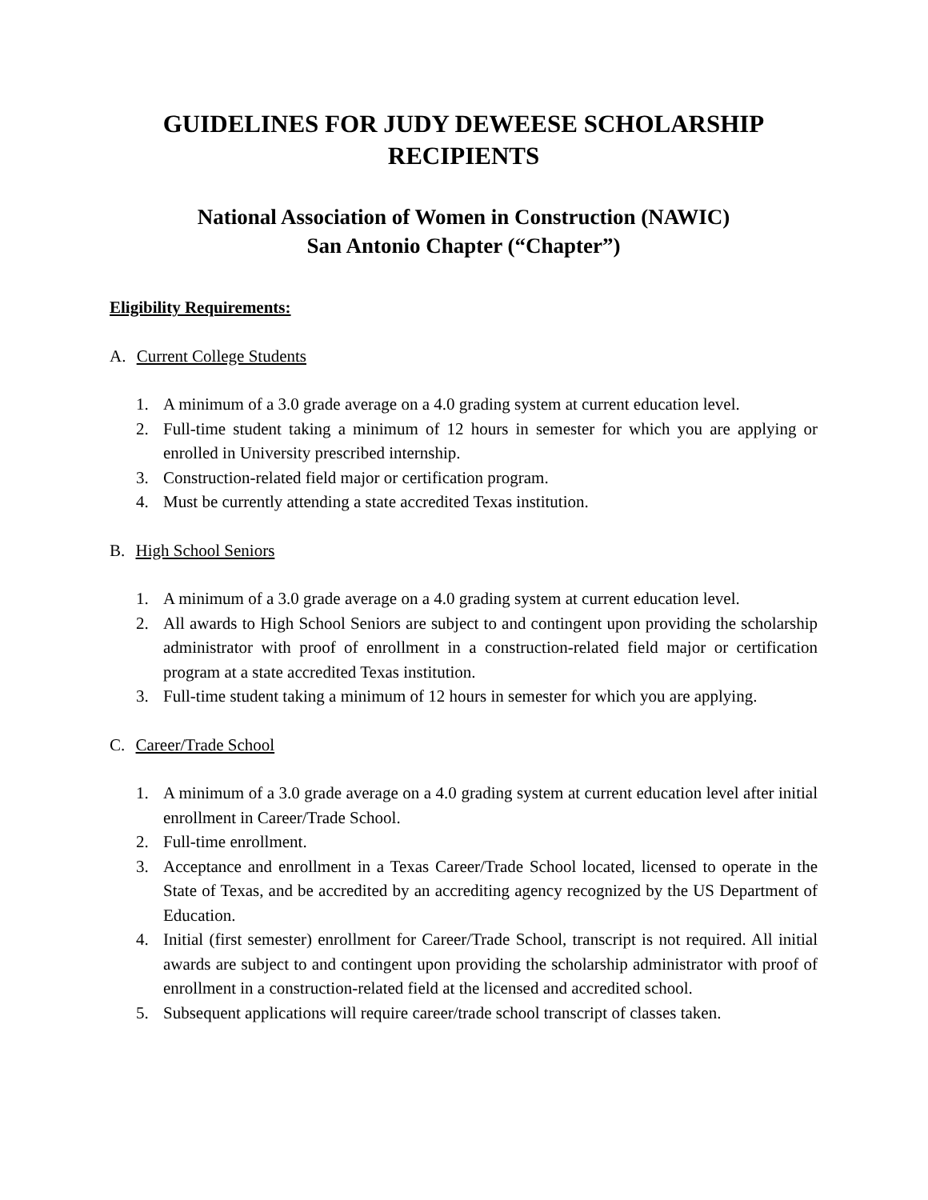GUIDELINES FOR JUDY DEWEESE SCHOLARSHIP
RECIPIENTS
National Association of Women in Construction (NAWIC)
San Antonio Chapter (“Chapter”)
Eligibility Requirements:
A. Current College Students
1. A minimum of a 3.0 grade average on a 4.0 grading system at current education level.
2. Full-time student taking a minimum of 12 hours in semester for which you are applying or enrolled in University prescribed internship.
3. Construction-related field major or certification program.
4. Must be currently attending a state accredited Texas institution.
B. High School Seniors
1. A minimum of a 3.0 grade average on a 4.0 grading system at current education level.
2. All awards to High School Seniors are subject to and contingent upon providing the scholarship administrator with proof of enrollment in a construction-related field major or certification program at a state accredited Texas institution.
3. Full-time student taking a minimum of 12 hours in semester for which you are applying.
C. Career/Trade School
1. A minimum of a 3.0 grade average on a 4.0 grading system at current education level after initial enrollment in Career/Trade School.
2. Full-time enrollment.
3. Acceptance and enrollment in a Texas Career/Trade School located, licensed to operate in the State of Texas, and be accredited by an accrediting agency recognized by the US Department of Education.
4. Initial (first semester) enrollment for Career/Trade School, transcript is not required. All initial awards are subject to and contingent upon providing the scholarship administrator with proof of enrollment in a construction-related field at the licensed and accredited school.
5. Subsequent applications will require career/trade school transcript of classes taken.